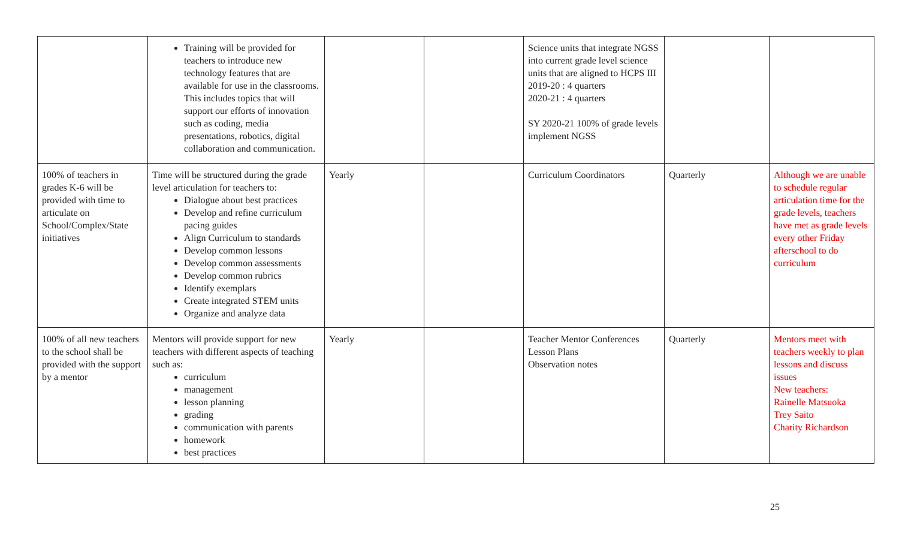| | Training will be provided for teachers to introduce new technology features that are available for use in the classrooms. This includes topics that will support our efforts of innovation such as coding, media presentations, robotics, digital collaboration and communication. | | | Science units that integrate NGSS into current grade level science units that are aligned to HCPS III 2019-20 : 4 quarters 2020-21 : 4 quarters SY 2020-21 100% of grade levels implement NGSS | | |
| 100% of teachers in grades K-6 will be provided with time to articulate on School/Complex/State initiatives | Time will be structured during the grade level articulation for teachers to: Dialogue about best practices Develop and refine curriculum pacing guides Align Curriculum to standards Develop common lessons Develop common assessments Develop common rubrics Identify exemplars Create integrated STEM units Organize and analyze data | Yearly | | Curriculum Coordinators | Quarterly | Although we are unable to schedule regular articulation time for the grade levels, teachers have met as grade levels every other Friday afterschool to do curriculum |
| 100% of all new teachers to the school shall be provided with the support by a mentor | Mentors will provide support for new teachers with different aspects of teaching such as: curriculum management lesson planning grading communication with parents homework best practices | Yearly | | Teacher Mentor Conferences Lesson Plans Observation notes | Quarterly | Mentors meet with teachers weekly to plan lessons and discuss issues New teachers: Rainelle Matsuoka Trey Saito Charity Richardson |
25